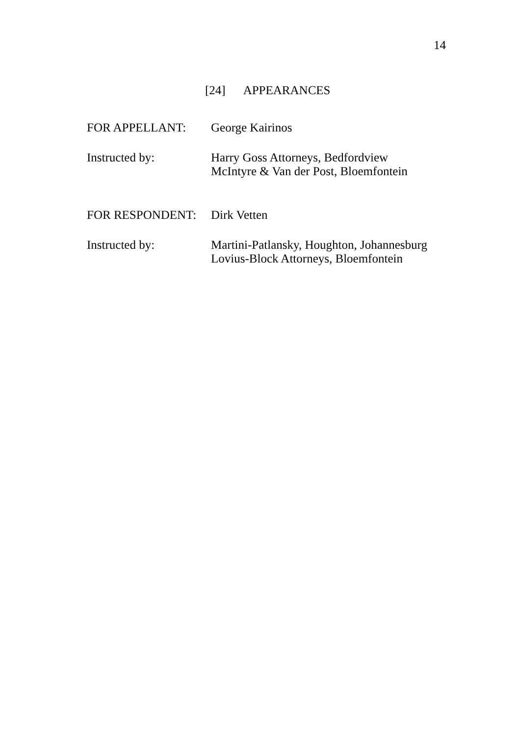14
[24] APPEARANCES
FOR APPELLANT: George Kairinos
Instructed by: Harry Goss Attorneys, Bedfordview
McIntyre & Van der Post, Bloemfontein
FOR RESPONDENT: Dirk Vetten
Instructed by: Martini-Patlansky, Houghton, Johannesburg
Lovius-Block Attorneys, Bloemfontein